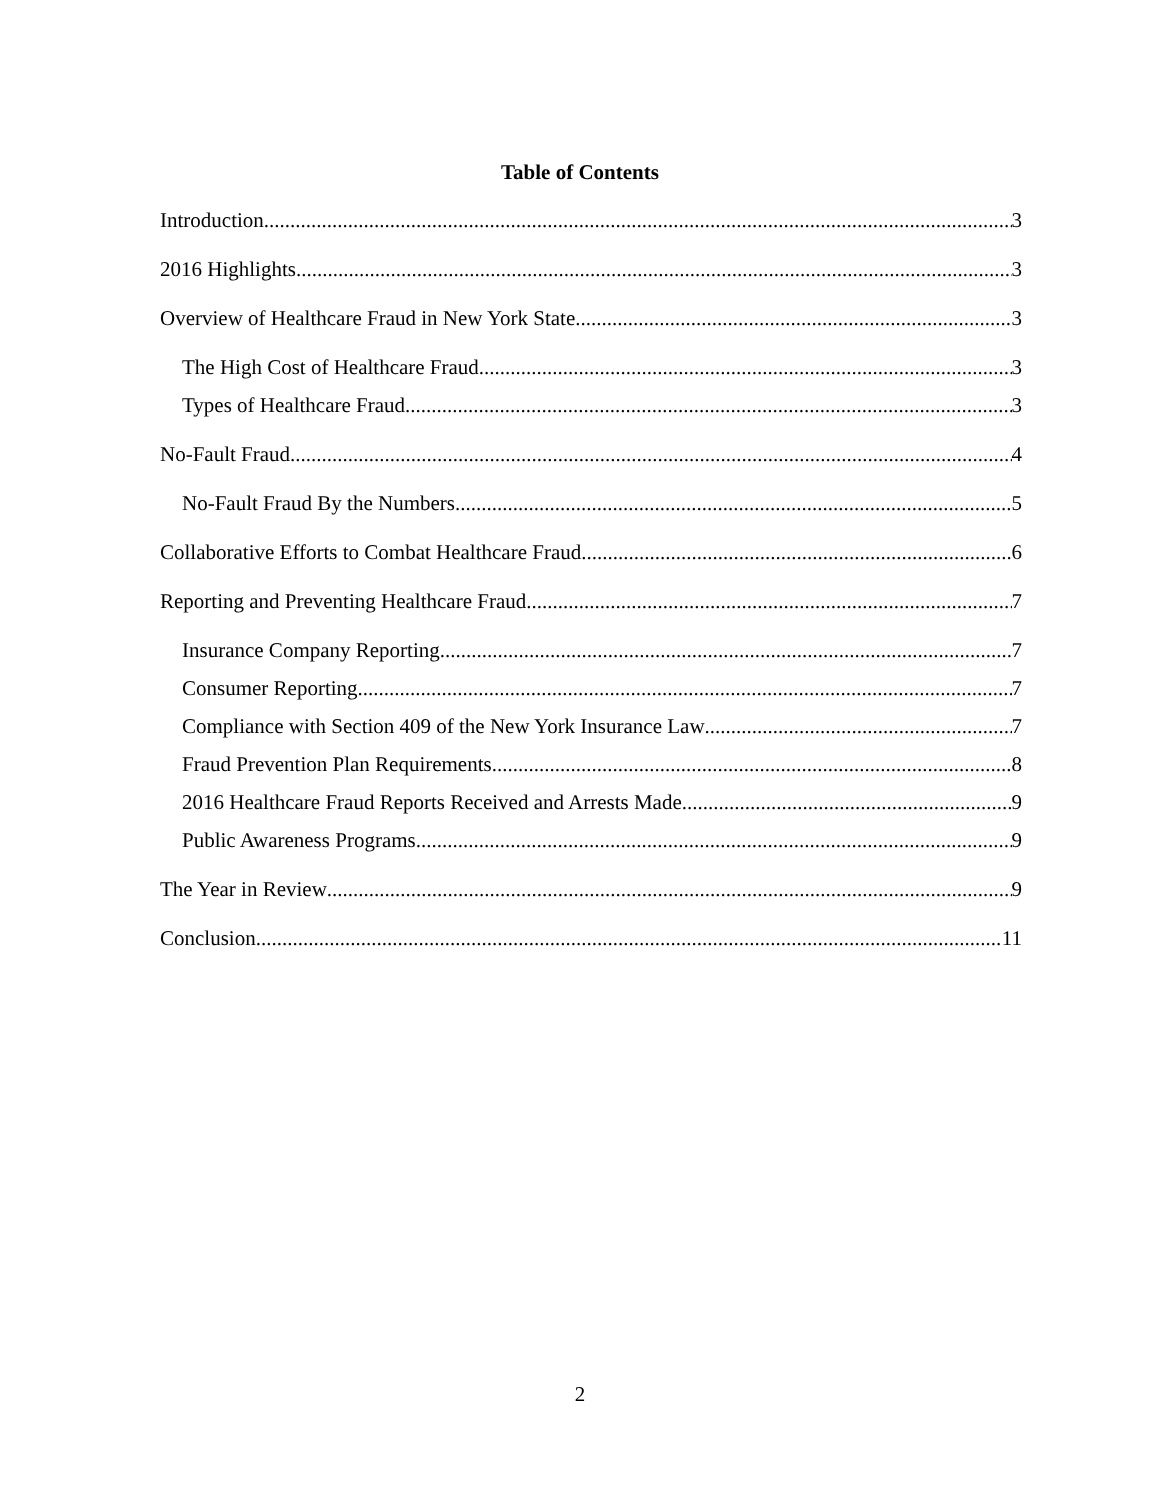Table of Contents
Introduction 3
2016 Highlights 3
Overview of Healthcare Fraud in New York State 3
The High Cost of Healthcare Fraud 3
Types of Healthcare Fraud 3
No-Fault Fraud 4
No-Fault Fraud By the Numbers 5
Collaborative Efforts to Combat Healthcare Fraud 6
Reporting and Preventing Healthcare Fraud 7
Insurance Company Reporting 7
Consumer Reporting 7
Compliance with Section 409 of the New York Insurance Law 7
Fraud Prevention Plan Requirements 8
2016 Healthcare Fraud Reports Received and Arrests Made 9
Public Awareness Programs 9
The Year in Review 9
Conclusion 11
2